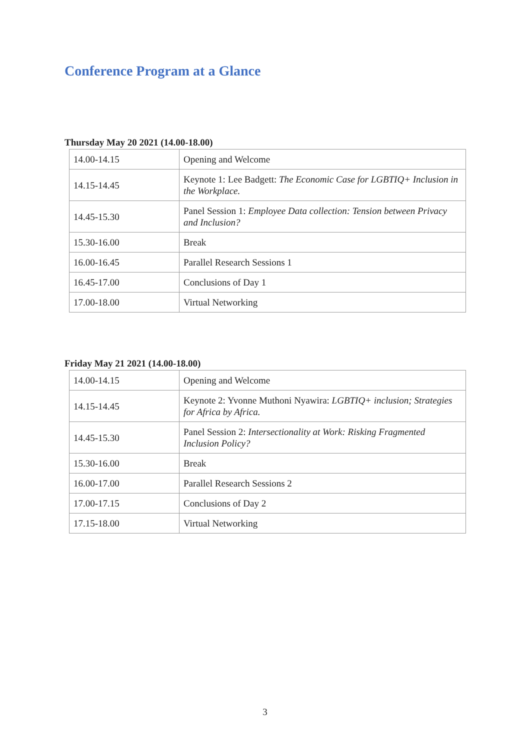Conference Program at a Glance
Thursday May 20 2021 (14.00-18.00)
| 14.00-14.15 | Opening and Welcome |
| 14.15-14.45 | Keynote 1: Lee Badgett: The Economic Case for LGBTIQ+ Inclusion in the Workplace. |
| 14.45-15.30 | Panel Session 1: Employee Data collection: Tension between Privacy and Inclusion? |
| 15.30-16.00 | Break |
| 16.00-16.45 | Parallel Research Sessions 1 |
| 16.45-17.00 | Conclusions of Day 1 |
| 17.00-18.00 | Virtual Networking |
Friday May 21 2021 (14.00-18.00)
| 14.00-14.15 | Opening and Welcome |
| 14.15-14.45 | Keynote 2: Yvonne Muthoni Nyawira: LGBTIQ+ inclusion; Strategies for Africa by Africa. |
| 14.45-15.30 | Panel Session 2: Intersectionality at Work: Risking Fragmented Inclusion Policy? |
| 15.30-16.00 | Break |
| 16.00-17.00 | Parallel Research Sessions 2 |
| 17.00-17.15 | Conclusions of Day 2 |
| 17.15-18.00 | Virtual Networking |
3